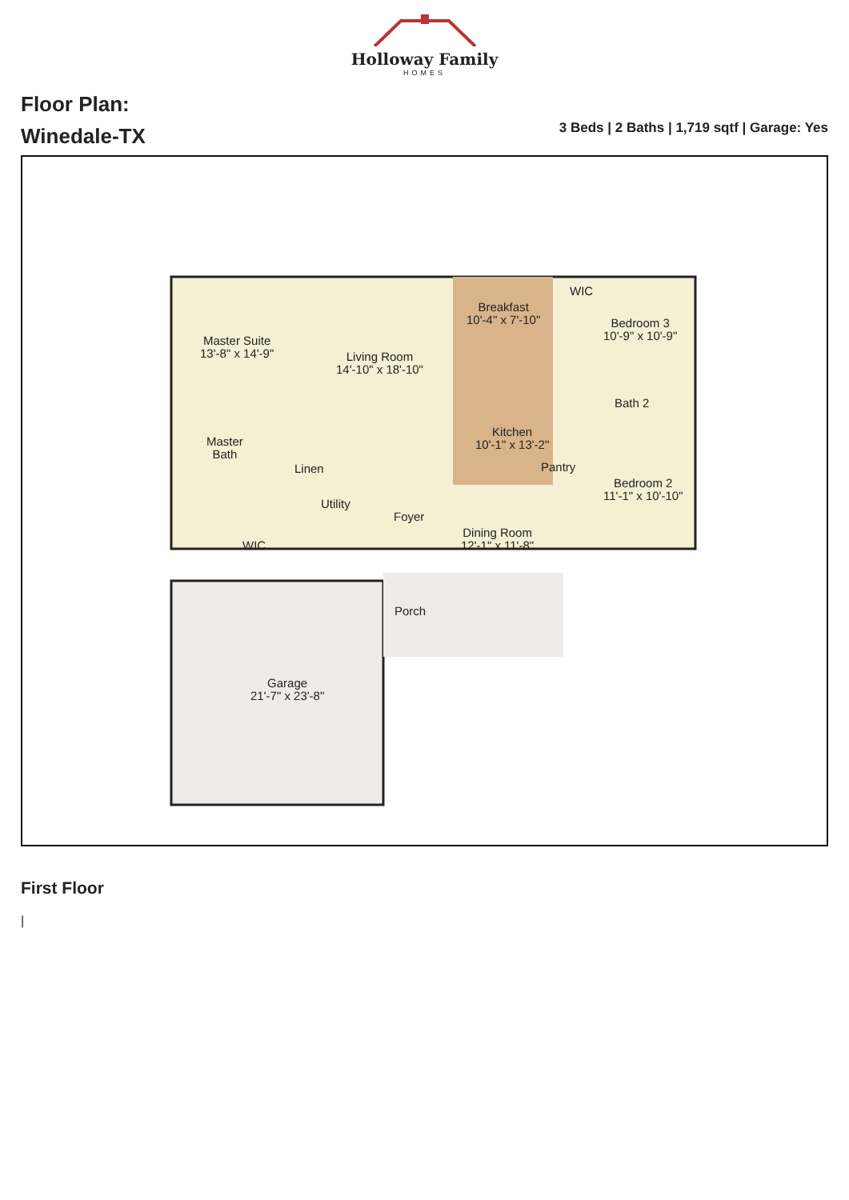Holloway Family
HOMES
Floor Plan:
Winedale-TX
3 Beds | 2 Baths | 1,719 sqtf | Garage: Yes
Master Suite
13'-8" x 14'-9"
Living Room
14'-10" x 18'-10"
Breakfast
10'-4" x 7'-10"
Bedroom 3
10'-9" x 10'-9"
Master
Bath
Linen
Kitchen
10'-1" x 13'-2"
Bath 2
Pantry
Bedroom 2
11'-1" x 10'-10"
Utility
Foyer
Dining Room
12'-1" x 11'-8"
WIC
WIC
Porch
Garage
21'-7" x 23'-8"
First Floor
|